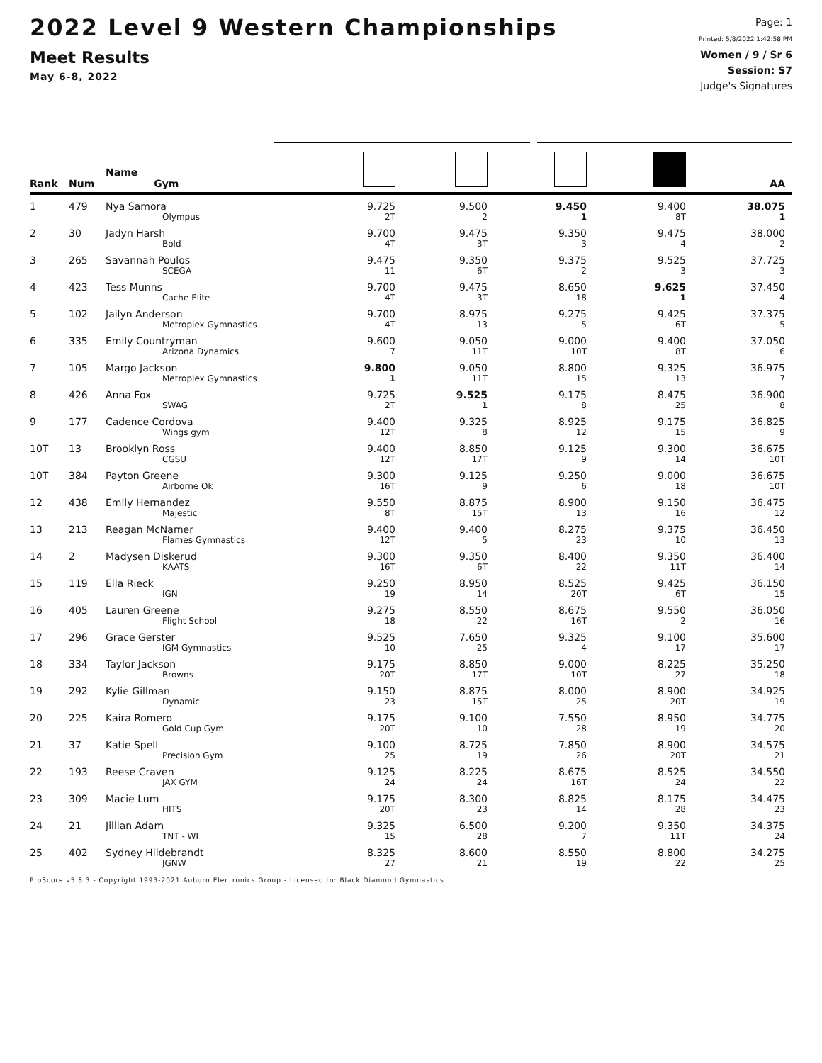2022 Level 9 Western Championships
Meet Results
May 6-8, 2022
Page: 1
Printed: 5/8/2022 1:42:58 PM
Women / 9 / Sr 6
Session: S7
Judge's Signatures
| Rank | Num | Name Gym | | | | | AA |
| --- | --- | --- | --- | --- | --- | --- | --- |
| 1 | 479 | Nya Samora | 9.725 | 9.500 | 9.450 | 9.400 | 38.075 |
| | | Olympus | 2T | 2 | 1 | 8T | 1 |
| 2 | 30 | Jadyn Harsh | 9.700 | 9.475 | 9.350 | 9.475 | 38.000 |
| | | Bold | 4T | 3T | 3 | 4 | 2 |
| 3 | 265 | Savannah Poulos | 9.475 | 9.350 | 9.375 | 9.525 | 37.725 |
| | | SCEGA | 11 | 6T | 2 | 3 | 3 |
| 4 | 423 | Tess Munns | 9.700 | 9.475 | 8.650 | 9.625 | 37.450 |
| | | Cache Elite | 4T | 3T | 18 | 1 | 4 |
| 5 | 102 | Jailyn Anderson | 9.700 | 8.975 | 9.275 | 9.425 | 37.375 |
| | | Metroplex Gymnastics | 4T | 13 | 5 | 6T | 5 |
| 6 | 335 | Emily Countryman | 9.600 | 9.050 | 9.000 | 9.400 | 37.050 |
| | | Arizona Dynamics | 7 | 11T | 10T | 8T | 6 |
| 7 | 105 | Margo Jackson | 9.800 | 9.050 | 8.800 | 9.325 | 36.975 |
| | | Metroplex Gymnastics | 1 | 11T | 15 | 13 | 7 |
| 8 | 426 | Anna Fox | 9.725 | 9.525 | 9.175 | 8.475 | 36.900 |
| | | SWAG | 2T | 1 | 8 | 25 | 8 |
| 9 | 177 | Cadence Cordova | 9.400 | 9.325 | 8.925 | 9.175 | 36.825 |
| | | Wings gym | 12T | 8 | 12 | 15 | 9 |
| 10T | 13 | Brooklyn Ross | 9.400 | 8.850 | 9.125 | 9.300 | 36.675 |
| | | CGSU | 12T | 17T | 9 | 14 | 10T |
| 10T | 384 | Payton Greene | 9.300 | 9.125 | 9.250 | 9.000 | 36.675 |
| | | Airborne Ok | 16T | 9 | 6 | 18 | 10T |
| 12 | 438 | Emily Hernandez | 9.550 | 8.875 | 8.900 | 9.150 | 36.475 |
| | | Majestic | 8T | 15T | 13 | 16 | 12 |
| 13 | 213 | Reagan McNamer | 9.400 | 9.400 | 8.275 | 9.375 | 36.450 |
| | | Flames Gymnastics | 12T | 5 | 23 | 10 | 13 |
| 14 | 2 | Madysen Diskerud | 9.300 | 9.350 | 8.400 | 9.350 | 36.400 |
| | | KAATS | 16T | 6T | 22 | 11T | 14 |
| 15 | 119 | Ella Rieck | 9.250 | 8.950 | 8.525 | 9.425 | 36.150 |
| | | IGN | 19 | 14 | 20T | 6T | 15 |
| 16 | 405 | Lauren Greene | 9.275 | 8.550 | 8.675 | 9.550 | 36.050 |
| | | Flight School | 18 | 22 | 16T | 2 | 16 |
| 17 | 296 | Grace Gerster | 9.525 | 7.650 | 9.325 | 9.100 | 35.600 |
| | | IGM Gymnastics | 10 | 25 | 4 | 17 | 17 |
| 18 | 334 | Taylor Jackson | 9.175 | 8.850 | 9.000 | 8.225 | 35.250 |
| | | Browns | 20T | 17T | 10T | 27 | 18 |
| 19 | 292 | Kylie Gillman | 9.150 | 8.875 | 8.000 | 8.900 | 34.925 |
| | | Dynamic | 23 | 15T | 25 | 20T | 19 |
| 20 | 225 | Kaira Romero | 9.175 | 9.100 | 7.550 | 8.950 | 34.775 |
| | | Gold Cup Gym | 20T | 10 | 28 | 19 | 20 |
| 21 | 37 | Katie Spell | 9.100 | 8.725 | 7.850 | 8.900 | 34.575 |
| | | Precision Gym | 25 | 19 | 26 | 20T | 21 |
| 22 | 193 | Reese Craven | 9.125 | 8.225 | 8.675 | 8.525 | 34.550 |
| | | JAX GYM | 24 | 24 | 16T | 24 | 22 |
| 23 | 309 | Macie Lum | 9.175 | 8.300 | 8.825 | 8.175 | 34.475 |
| | | HITS | 20T | 23 | 14 | 28 | 23 |
| 24 | 21 | Jillian Adam | 9.325 | 6.500 | 9.200 | 9.350 | 34.375 |
| | | TNT - WI | 15 | 28 | 7 | 11T | 24 |
| 25 | 402 | Sydney Hildebrandt | 8.325 | 8.600 | 8.550 | 8.800 | 34.275 |
| | | JGNW | 27 | 21 | 19 | 22 | 25 |
ProScore v5.8.3 - Copyright 1993-2021 Auburn Electronics Group - Licensed to: Black Diamond Gymnastics